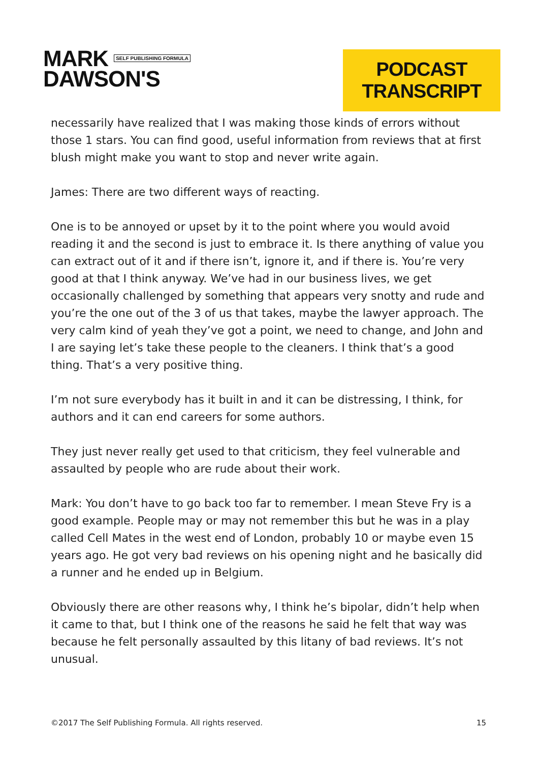MARK SELF PUBLISHING FORMULA
DAWSON'S
PODCAST TRANSCRIPT
necessarily have realized that I was making those kinds of errors without those 1 stars. You can find good, useful information from reviews that at first blush might make you want to stop and never write again.
James: There are two different ways of reacting.
One is to be annoyed or upset by it to the point where you would avoid reading it and the second is just to embrace it. Is there anything of value you can extract out of it and if there isn’t, ignore it, and if there is. You’re very good at that I think anyway. We’ve had in our business lives, we get occasionally challenged by something that appears very snotty and rude and you’re the one out of the 3 of us that takes, maybe the lawyer approach. The very calm kind of yeah they’ve got a point, we need to change, and John and I are saying let’s take these people to the cleaners. I think that’s a good thing. That’s a very positive thing.
I’m not sure everybody has it built in and it can be distressing, I think, for authors and it can end careers for some authors.
They just never really get used to that criticism, they feel vulnerable and assaulted by people who are rude about their work.
Mark: You don’t have to go back too far to remember. I mean Steve Fry is a good example. People may or may not remember this but he was in a play called Cell Mates in the west end of London, probably 10 or maybe even 15 years ago. He got very bad reviews on his opening night and he basically did a runner and he ended up in Belgium.
Obviously there are other reasons why, I think he’s bipolar, didn’t help when it came to that, but I think one of the reasons he said he felt that way was because he felt personally assaulted by this litany of bad reviews. It’s not unusual.
©2017 The Self Publishing Formula. All rights reserved. 15